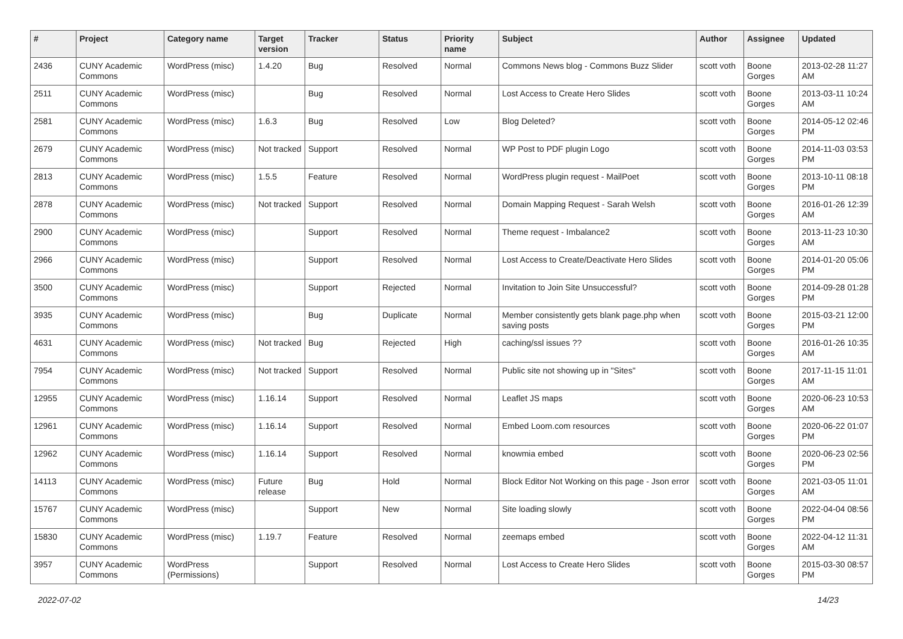| # | Project | Category name | Target version | Tracker | Status | Priority name | Subject | Author | Assignee | Updated |
| --- | --- | --- | --- | --- | --- | --- | --- | --- | --- | --- |
| 2436 | CUNY Academic Commons | WordPress (misc) | 1.4.20 | Bug | Resolved | Normal | Commons News blog - Commons Buzz Slider | scott voth | Boone Gorges | 2013-02-28 11:27 AM |
| 2511 | CUNY Academic Commons | WordPress (misc) | | Bug | Resolved | Normal | Lost Access to Create Hero Slides | scott voth | Boone Gorges | 2013-03-11 10:24 AM |
| 2581 | CUNY Academic Commons | WordPress (misc) | 1.6.3 | Bug | Resolved | Low | Blog Deleted? | scott voth | Boone Gorges | 2014-05-12 02:46 PM |
| 2679 | CUNY Academic Commons | WordPress (misc) | Not tracked | Support | Resolved | Normal | WP Post to PDF plugin Logo | scott voth | Boone Gorges | 2014-11-03 03:53 PM |
| 2813 | CUNY Academic Commons | WordPress (misc) | 1.5.5 | Feature | Resolved | Normal | WordPress plugin request - MailPoet | scott voth | Boone Gorges | 2013-10-11 08:18 PM |
| 2878 | CUNY Academic Commons | WordPress (misc) | Not tracked | Support | Resolved | Normal | Domain Mapping Request - Sarah Welsh | scott voth | Boone Gorges | 2016-01-26 12:39 AM |
| 2900 | CUNY Academic Commons | WordPress (misc) | | Support | Resolved | Normal | Theme request - Imbalance2 | scott voth | Boone Gorges | 2013-11-23 10:30 AM |
| 2966 | CUNY Academic Commons | WordPress (misc) | | Support | Resolved | Normal | Lost Access to Create/Deactivate Hero Slides | scott voth | Boone Gorges | 2014-01-20 05:06 PM |
| 3500 | CUNY Academic Commons | WordPress (misc) | | Support | Rejected | Normal | Invitation to Join Site Unsuccessful? | scott voth | Boone Gorges | 2014-09-28 01:28 PM |
| 3935 | CUNY Academic Commons | WordPress (misc) | | Bug | Duplicate | Normal | Member consistently gets blank page.php when saving posts | scott voth | Boone Gorges | 2015-03-21 12:00 PM |
| 4631 | CUNY Academic Commons | WordPress (misc) | Not tracked | Bug | Rejected | High | caching/ssl issues ?? | scott voth | Boone Gorges | 2016-01-26 10:35 AM |
| 7954 | CUNY Academic Commons | WordPress (misc) | Not tracked | Support | Resolved | Normal | Public site not showing up in "Sites" | scott voth | Boone Gorges | 2017-11-15 11:01 AM |
| 12955 | CUNY Academic Commons | WordPress (misc) | 1.16.14 | Support | Resolved | Normal | Leaflet JS maps | scott voth | Boone Gorges | 2020-06-23 10:53 AM |
| 12961 | CUNY Academic Commons | WordPress (misc) | 1.16.14 | Support | Resolved | Normal | Embed Loom.com resources | scott voth | Boone Gorges | 2020-06-22 01:07 PM |
| 12962 | CUNY Academic Commons | WordPress (misc) | 1.16.14 | Support | Resolved | Normal | knowmia embed | scott voth | Boone Gorges | 2020-06-23 02:56 PM |
| 14113 | CUNY Academic Commons | WordPress (misc) | Future release | Bug | Hold | Normal | Block Editor Not Working on this page - Json error | scott voth | Boone Gorges | 2021-03-05 11:01 AM |
| 15767 | CUNY Academic Commons | WordPress (misc) | | Support | New | Normal | Site loading slowly | scott voth | Boone Gorges | 2022-04-04 08:56 PM |
| 15830 | CUNY Academic Commons | WordPress (misc) | 1.19.7 | Feature | Resolved | Normal | zeemaps embed | scott voth | Boone Gorges | 2022-04-12 11:31 AM |
| 3957 | CUNY Academic Commons | WordPress (Permissions) | | Support | Resolved | Normal | Lost Access to Create Hero Slides | scott voth | Boone Gorges | 2015-03-30 08:57 PM |
2022-07-02 14/23